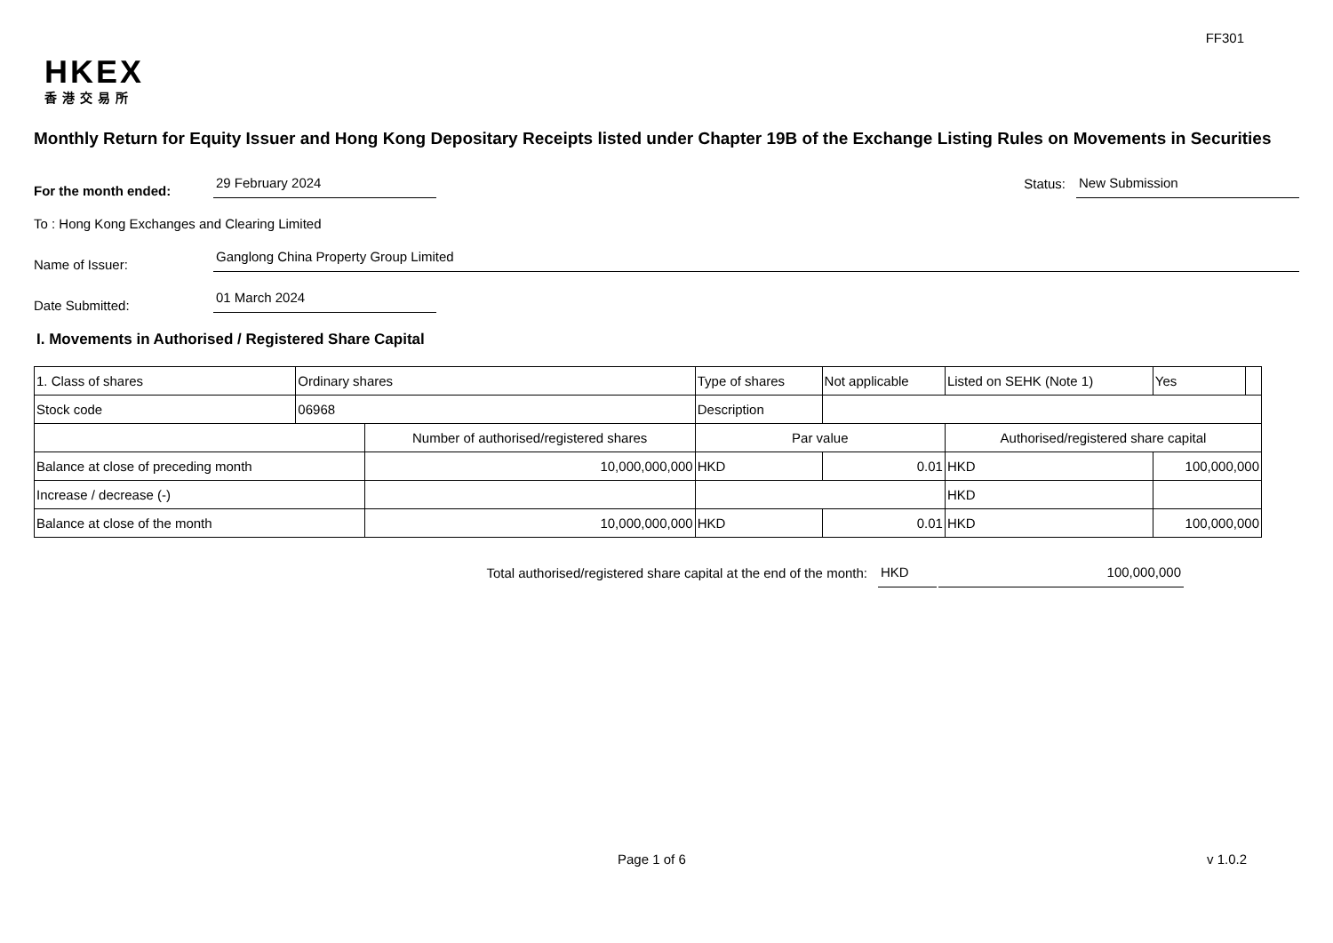FF301
HKEX
香港交易所
Monthly Return for Equity Issuer and Hong Kong Depositary Receipts listed under Chapter 19B of the Exchange Listing Rules on Movements in Securities
For the month ended: 29 February 2024 Status: New Submission
To : Hong Kong Exchanges and Clearing Limited
Name of Issuer: Ganglong China Property Group Limited
Date Submitted: 01 March 2024
I. Movements in Authorised / Registered Share Capital
| 1. Class of shares | Ordinary shares | | Type of shares | | Not applicable | Listed on SEHK (Note 1) | | Yes | |
| Stock code | 06968 | | Description | | | | | | |
| | | Number of authorised/registered shares | | Par value | | Authorised/registered share capital | | | |
| Balance at close of preceding month | | 10,000,000,000 | | HKD | 0.01 | HKD | 100,000,000 | | |
| Increase / decrease (-) | | | | | | HKD | | | |
| Balance at close of the month | | 10,000,000,000 | | HKD | 0.01 | HKD | 100,000,000 | | |
Total authorised/registered share capital at the end of the month: HKD 100,000,000
Page 1 of 6 v 1.0.2